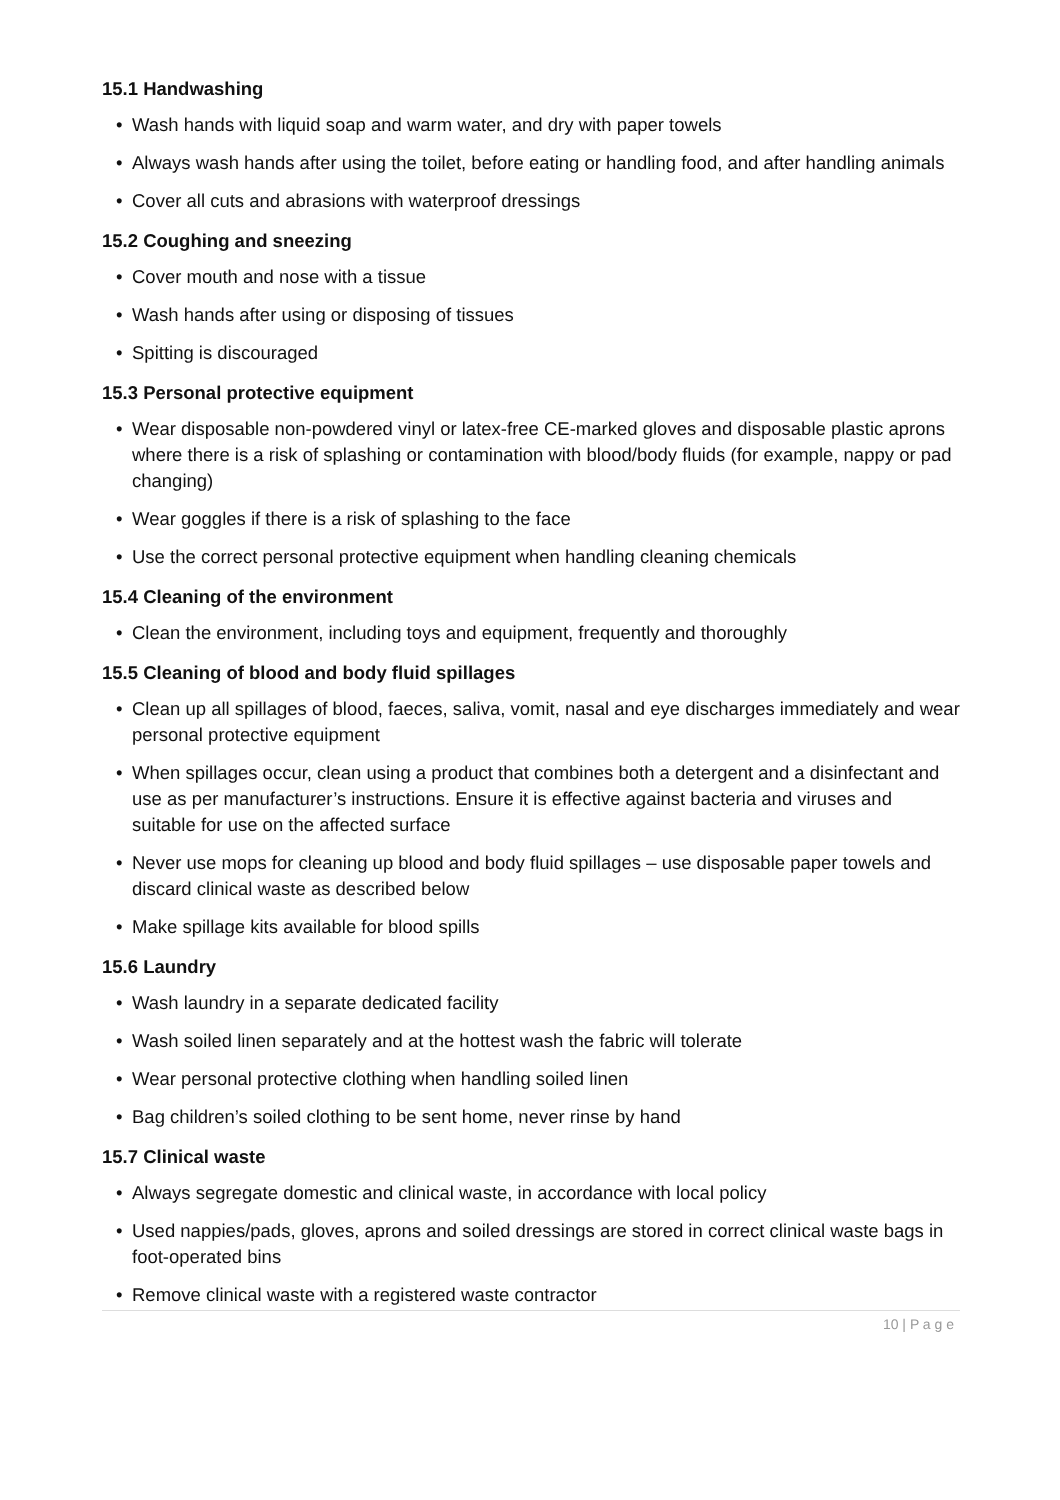15.1 Handwashing
• Wash hands with liquid soap and warm water, and dry with paper towels
• Always wash hands after using the toilet, before eating or handling food, and after handling animals
• Cover all cuts and abrasions with waterproof dressings
15.2 Coughing and sneezing
• Cover mouth and nose with a tissue
• Wash hands after using or disposing of tissues
• Spitting is discouraged
15.3 Personal protective equipment
• Wear disposable non-powdered vinyl or latex-free CE-marked gloves and disposable plastic aprons where there is a risk of splashing or contamination with blood/body fluids (for example, nappy or pad changing)
• Wear goggles if there is a risk of splashing to the face
• Use the correct personal protective equipment when handling cleaning chemicals
15.4 Cleaning of the environment
• Clean the environment, including toys and equipment, frequently and thoroughly
15.5 Cleaning of blood and body fluid spillages
• Clean up all spillages of blood, faeces, saliva, vomit, nasal and eye discharges immediately and wear personal protective equipment
• When spillages occur, clean using a product that combines both a detergent and a disinfectant and use as per manufacturer’s instructions. Ensure it is effective against bacteria and viruses and suitable for use on the affected surface
• Never use mops for cleaning up blood and body fluid spillages – use disposable paper towels and discard clinical waste as described below
• Make spillage kits available for blood spills
15.6 Laundry
• Wash laundry in a separate dedicated facility
• Wash soiled linen separately and at the hottest wash the fabric will tolerate
• Wear personal protective clothing when handling soiled linen
• Bag children’s soiled clothing to be sent home, never rinse by hand
15.7 Clinical waste
• Always segregate domestic and clinical waste, in accordance with local policy
• Used nappies/pads, gloves, aprons and soiled dressings are stored in correct clinical waste bags in foot-operated bins
• Remove clinical waste with a registered waste contractor
10 | P a g e